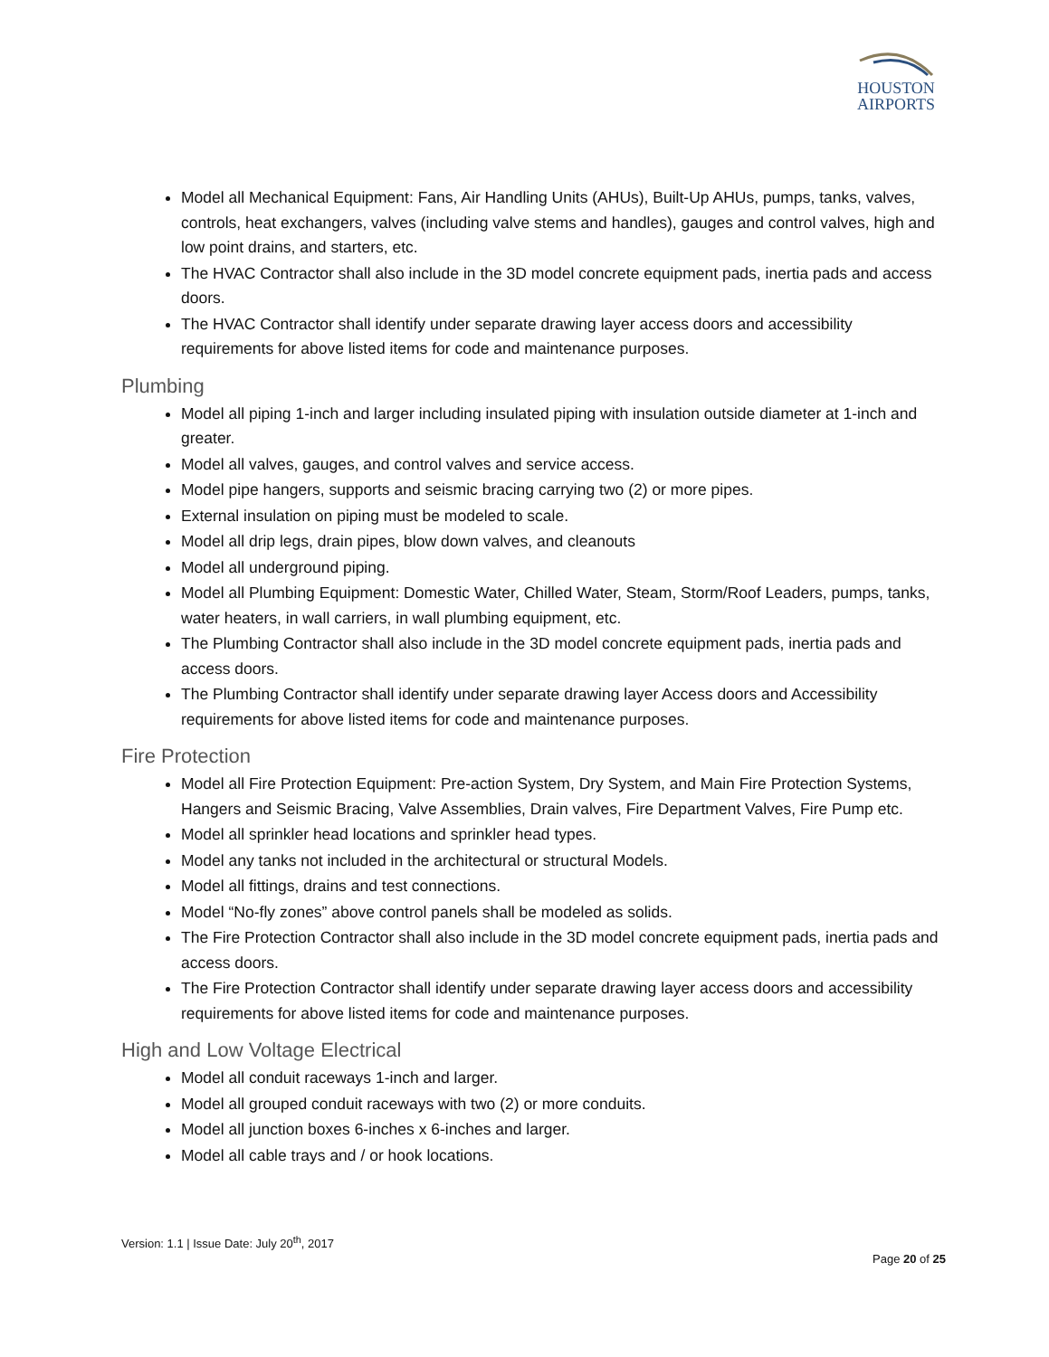HOUSTON
AIRPORTS
Model all Mechanical Equipment: Fans, Air Handling Units (AHUs), Built-Up AHUs, pumps, tanks, valves, controls, heat exchangers, valves (including valve stems and handles), gauges and control valves, high and low point drains, and starters, etc.
The HVAC Contractor shall also include in the 3D model concrete equipment pads, inertia pads and access doors.
The HVAC Contractor shall identify under separate drawing layer access doors and accessibility requirements for above listed items for code and maintenance purposes.
Plumbing
Model all piping 1-inch and larger including insulated piping with insulation outside diameter at 1-inch and greater.
Model all valves, gauges, and control valves and service access.
Model pipe hangers, supports and seismic bracing carrying two (2) or more pipes.
External insulation on piping must be modeled to scale.
Model all drip legs, drain pipes, blow down valves, and cleanouts
Model all underground piping.
Model all Plumbing Equipment: Domestic Water, Chilled Water, Steam, Storm/Roof Leaders, pumps, tanks, water heaters, in wall carriers, in wall plumbing equipment, etc.
The Plumbing Contractor shall also include in the 3D model concrete equipment pads, inertia pads and access doors.
The Plumbing Contractor shall identify under separate drawing layer Access doors and Accessibility requirements for above listed items for code and maintenance purposes.
Fire Protection
Model all Fire Protection Equipment: Pre-action System, Dry System, and Main Fire Protection Systems, Hangers and Seismic Bracing, Valve Assemblies, Drain valves, Fire Department Valves, Fire Pump etc.
Model all sprinkler head locations and sprinkler head types.
Model any tanks not included in the architectural or structural Models.
Model all fittings, drains and test connections.
Model “No-fly zones” above control panels shall be modeled as solids.
The Fire Protection Contractor shall also include in the 3D model concrete equipment pads, inertia pads and access doors.
The Fire Protection Contractor shall identify under separate drawing layer access doors and accessibility requirements for above listed items for code and maintenance purposes.
High and Low Voltage Electrical
Model all conduit raceways 1-inch and larger.
Model all grouped conduit raceways with two (2) or more conduits.
Model all junction boxes 6-inches x 6-inches and larger.
Model all cable trays and / or hook locations.
Version: 1.1 | Issue Date: July 20<sup>th</sup>, 2017
Page 20 of 25